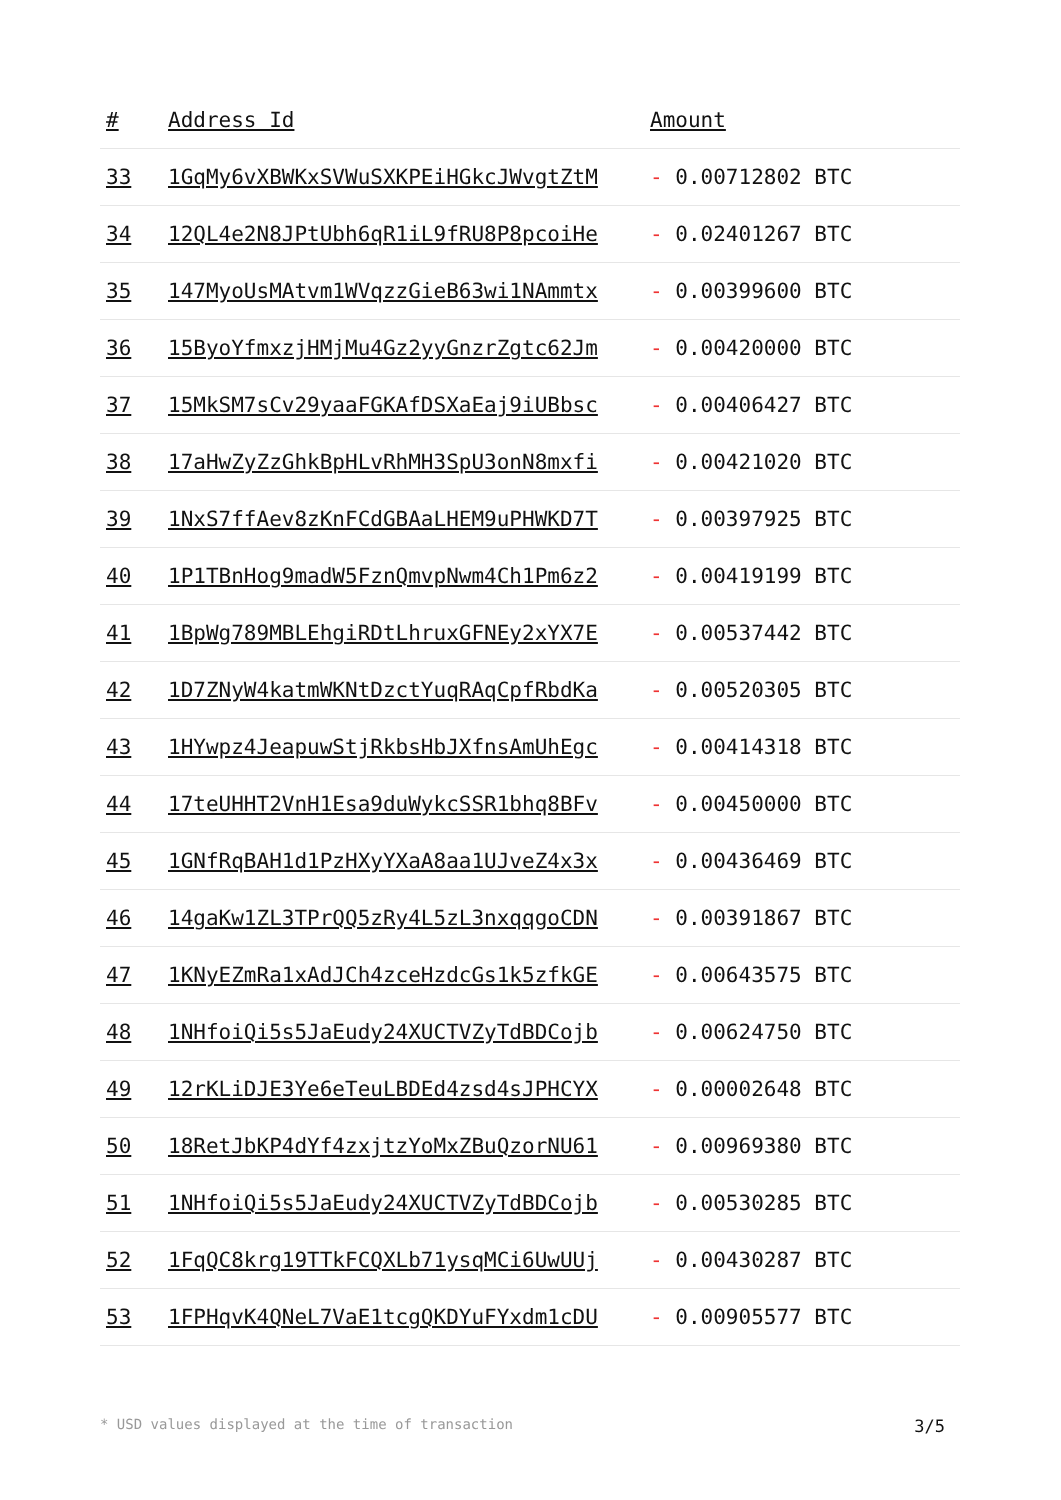| # | Address Id | Amount |
| --- | --- | --- |
| 33 | 1GqMy6vXBWKxSVWuSXKPEiHGkcJWvgtZtM | - 0.00712802 BTC |
| 34 | 12QL4e2N8JPtUbh6qR1iL9fRU8P8pcoiHe | - 0.02401267 BTC |
| 35 | 147MyoUsMAtvm1WVqzzGieB63wi1NAmmtx | - 0.00399600 BTC |
| 36 | 15ByoYfmxzjHMjMu4Gz2yyGnzrZgtc62Jm | - 0.00420000 BTC |
| 37 | 15MkSM7sCv29yaaFGKAfDSXaEaj9iUBbsc | - 0.00406427 BTC |
| 38 | 17aHwZyZzGhkBpHLvRhMH3SpU3onN8mxfi | - 0.00421020 BTC |
| 39 | 1NxS7ffAev8zKnFCdGBAaLHEM9uPHWKD7T | - 0.00397925 BTC |
| 40 | 1P1TBnHog9madW5FznQmvpNwm4Ch1Pm6z2 | - 0.00419199 BTC |
| 41 | 1BpWg789MBLEhgiRDtLhruxGFNEy2xYX7E | - 0.00537442 BTC |
| 42 | 1D7ZNyW4katmWKNtDzctYuqRAqCpfRbdKa | - 0.00520305 BTC |
| 43 | 1HYwpz4JeapuwStjRkbsHbJXfnsAmUhEgc | - 0.00414318 BTC |
| 44 | 17teUHHT2VnH1Esa9duWykcSSR1bhq8BFv | - 0.00450000 BTC |
| 45 | 1GNfRqBAH1d1PzHXyYXaA8aa1UJveZ4x3x | - 0.00436469 BTC |
| 46 | 14gaKw1ZL3TPrQQ5zRy4L5zL3nxqqgoCDN | - 0.00391867 BTC |
| 47 | 1KNyEZmRa1xAdJCh4zceHzdcGs1k5zfkGE | - 0.00643575 BTC |
| 48 | 1NHfoiQi5s5JaEudy24XUCTVZyTdBDCojb | - 0.00624750 BTC |
| 49 | 12rKLiDJE3Ye6eTeuLBDEd4zsd4sJPHCYX | - 0.00002648 BTC |
| 50 | 18RetJbKP4dYf4zxjtzYoMxZBuQzorNU61 | - 0.00969380 BTC |
| 51 | 1NHfoiQi5s5JaEudy24XUCTVZyTdBDCojb | - 0.00530285 BTC |
| 52 | 1FqQC8krg19TTkFCQXLb71ysqMCi6UwUUj | - 0.00430287 BTC |
| 53 | 1FPHqvK4QNeL7VaE1tcgQKDYuFYxdm1cDU | - 0.00905577 BTC |
* USD values displayed at the time of transaction 3/5